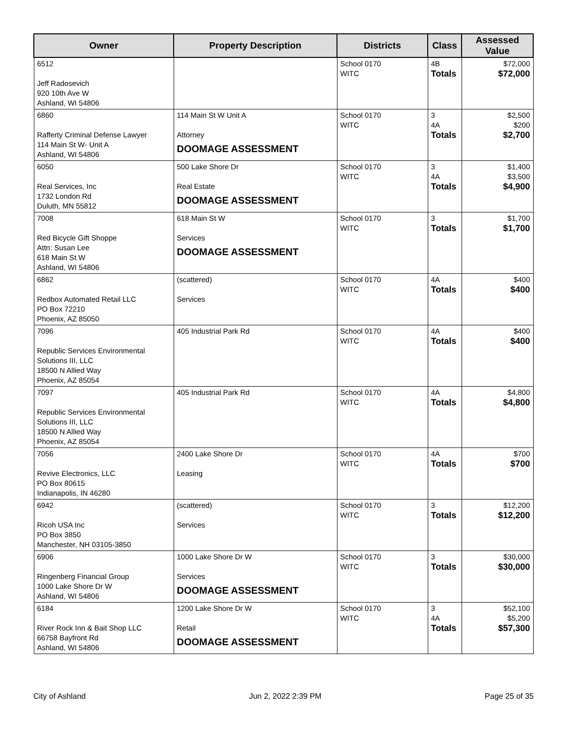| Owner | Property Description | Districts | Class | Assessed Value |
| --- | --- | --- | --- | --- |
| 6512 Jeff Radosevich 920 10th Ave W Ashland, WI 54806 | | School 0170 WITC | 4B Totals | $72,000 $72,000 |
| 6860 Rafferty Criminal Defense Lawyer 114 Main St W- Unit A Ashland, WI 54806 | 114 Main St W Unit A Attorney DOOMAGE ASSESSMENT | School 0170 WITC | 3 4A Totals | $2,500 $200 $2,700 |
| 6050 Real Services, Inc 1732 London Rd Duluth, MN 55812 | 500 Lake Shore Dr Real Estate DOOMAGE ASSESSMENT | School 0170 WITC | 3 4A Totals | $1,400 $3,500 $4,900 |
| 7008 Red Bicycle Gift Shoppe Attn: Susan Lee 618 Main St W Ashland, WI 54806 | 618 Main St W Services DOOMAGE ASSESSMENT | School 0170 WITC | 3 Totals | $1,700 $1,700 |
| 6862 Redbox Automated Retail LLC PO Box 72210 Phoenix, AZ 85050 | (scattered) Services | School 0170 WITC | 4A Totals | $400 $400 |
| 7096 Republic Services Environmental Solutions III, LLC 18500 N Allied Way Phoenix, AZ 85054 | 405 Industrial Park Rd | School 0170 WITC | 4A Totals | $400 $400 |
| 7097 Republic Services Environmental Solutions III, LLC 18500 N Allied Way Phoenix, AZ 85054 | 405 Industrial Park Rd | School 0170 WITC | 4A Totals | $4,800 $4,800 |
| 7056 Revive Electronics, LLC PO Box 80615 Indianapolis, IN 46280 | 2400 Lake Shore Dr Leasing | School 0170 WITC | 4A Totals | $700 $700 |
| 6942 Ricoh USA Inc PO Box 3850 Manchester, NH 03105-3850 | (scattered) Services | School 0170 WITC | 3 Totals | $12,200 $12,200 |
| 6906 Ringenberg Financial Group 1000 Lake Shore Dr W Ashland, WI 54806 | 1000 Lake Shore Dr W Services DOOMAGE ASSESSMENT | School 0170 WITC | 3 Totals | $30,000 $30,000 |
| 6184 River Rock Inn & Bait Shop LLC 66758 Bayfront Rd Ashland, WI 54806 | 1200 Lake Shore Dr W Retail DOOMAGE ASSESSMENT | School 0170 WITC | 3 4A Totals | $52,100 $5,200 $57,300 |
City of Ashland Jun 2, 2022 2:39 PM Page 25 of 35